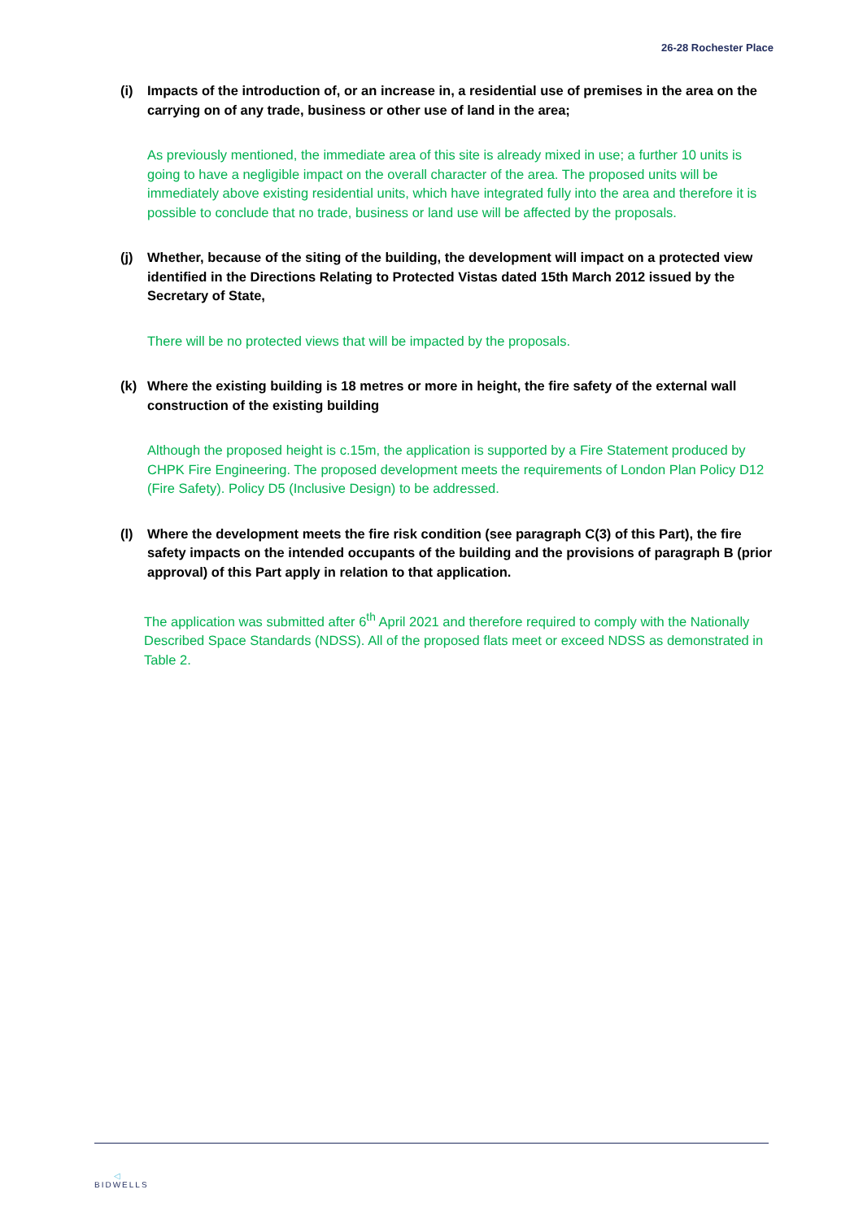26-28 Rochester Place
(i) Impacts of the introduction of, or an increase in, a residential use of premises in the area on the carrying on of any trade, business or other use of land in the area;
As previously mentioned, the immediate area of this site is already mixed in use; a further 10 units is going to have a negligible impact on the overall character of the area. The proposed units will be immediately above existing residential units, which have integrated fully into the area and therefore it is possible to conclude that no trade, business or land use will be affected by the proposals.
(j) Whether, because of the siting of the building, the development will impact on a protected view identified in the Directions Relating to Protected Vistas dated 15th March 2012 issued by the Secretary of State,
There will be no protected views that will be impacted by the proposals.
(k) Where the existing building is 18 metres or more in height, the fire safety of the external wall construction of the existing building
Although the proposed height is c.15m, the application is supported by a Fire Statement produced by CHPK Fire Engineering. The proposed development meets the requirements of London Plan Policy D12 (Fire Safety). Policy D5 (Inclusive Design) to be addressed.
(l) Where the development meets the fire risk condition (see paragraph C(3) of this Part), the fire safety impacts on the intended occupants of the building and the provisions of paragraph B (prior approval) of this Part apply in relation to that application.
The application was submitted after 6<sup>th</sup> April 2021 and therefore required to comply with the Nationally Described Space Standards (NDSS). All of the proposed flats meet or exceed NDSS as demonstrated in Table 2.
◁
BIDWELLS